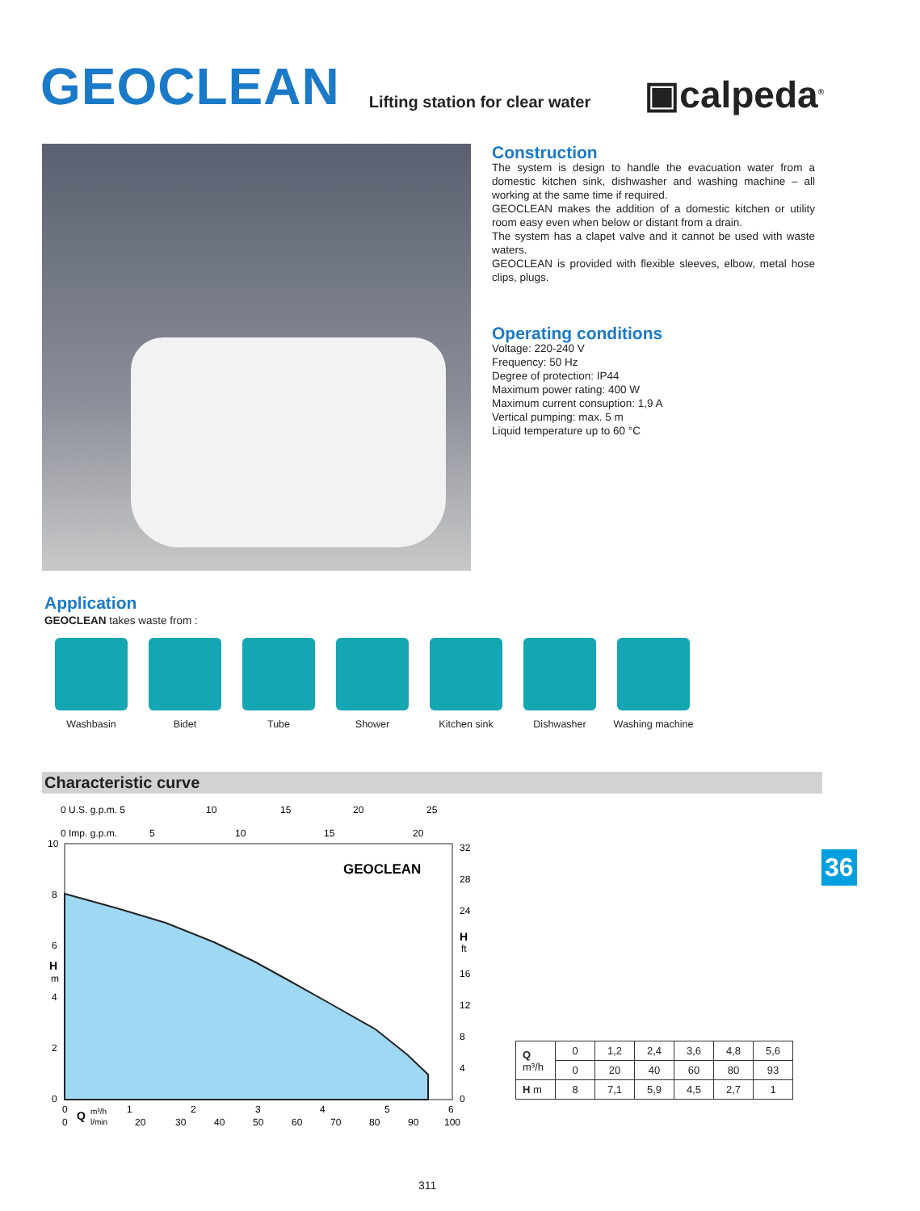GEOCLEAN
Lifting station for clear water
▣calpeda<sup>®</sup>
Construction
The system is design to handle the evacuation water from a domestic kitchen sink, dishwasher and washing machine – all working at the same time if required.
GEOCLEAN makes the addition of a domestic kitchen or utility room easy even when below or distant from a drain.
The system has a clapet valve and it cannot be used with waste waters.
GEOCLEAN is provided with flexible sleeves, elbow, metal hose clips, plugs.
Operating conditions
Voltage: 220-240 V
Frequency: 50 Hz
Degree of protection: IP44
Maximum power rating: 400 W
Maximum current consuption: 1,9 A
Vertical pumping: max. 5 m
Liquid temperature up to 60 °C
Application
GEOCLEAN takes waste from :
Washbasin Bidet Tube Shower Kitchen sink Dishwasher Washing machine
Characteristic curve
0 U.S. g.p.m. 5
10
15
20
25
0 Imp. g.p.m.
5
10
15
20
GEOCLEAN
10
8
6
H
m
4
2
0
32
28
24
H
ft
16
12
8
4
0
0
Q
m³/h
l/min
1
2
3
4
5
6
0
20
30
40
50
60
70
80
90
100
| Q m³/h | 0 | 1,2 | 2,4 | 3,6 | 4,8 | 5,6 |
| | 0 | 20 | 40 | 60 | 80 | 93 |
| H m | 8 | 7,1 | 5,9 | 4,5 | 2,7 | 1 |
36
311